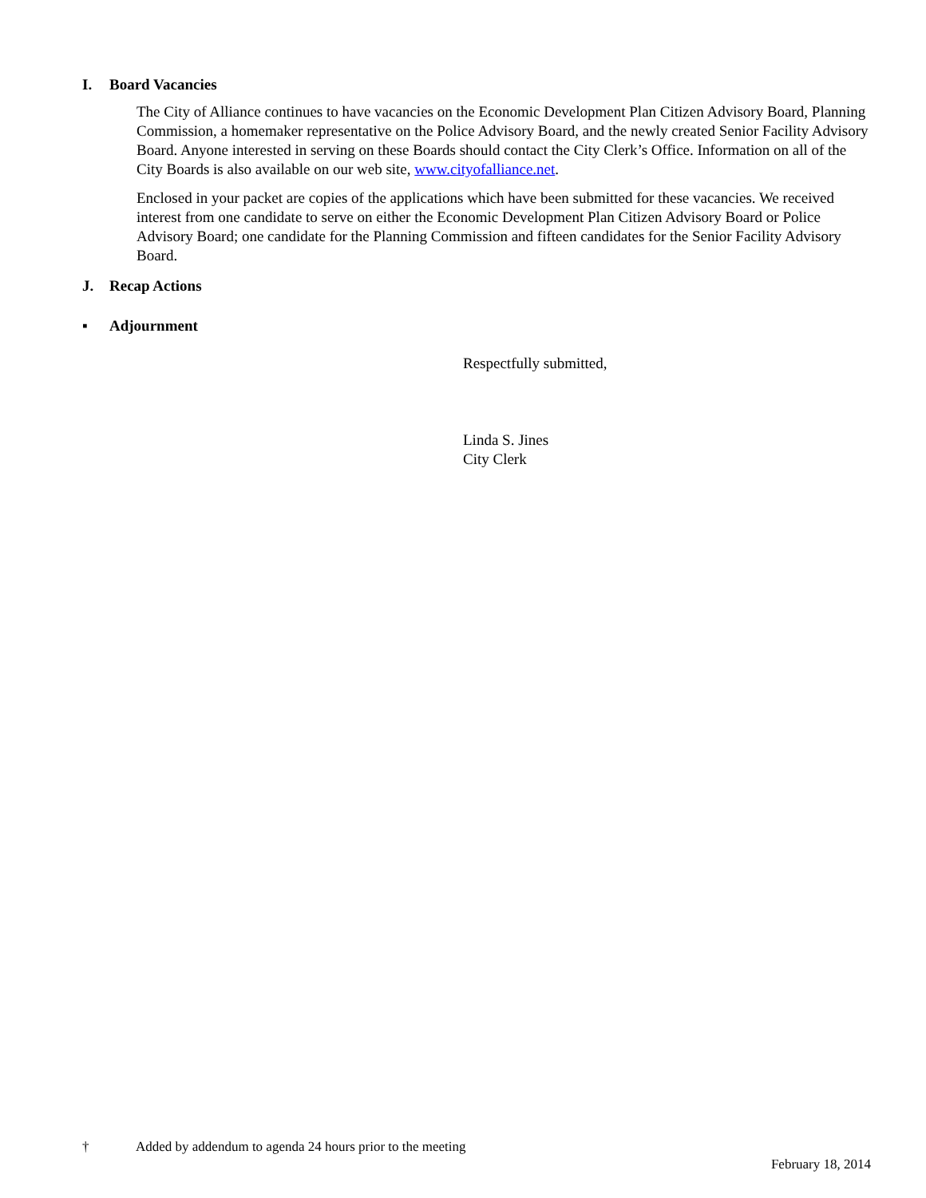I. Board Vacancies
The City of Alliance continues to have vacancies on the Economic Development Plan Citizen Advisory Board, Planning Commission, a homemaker representative on the Police Advisory Board, and the newly created Senior Facility Advisory Board. Anyone interested in serving on these Boards should contact the City Clerk’s Office. Information on all of the City Boards is also available on our web site, www.cityofalliance.net.
Enclosed in your packet are copies of the applications which have been submitted for these vacancies. We received interest from one candidate to serve on either the Economic Development Plan Citizen Advisory Board or Police Advisory Board; one candidate for the Planning Commission and fifteen candidates for the Senior Facility Advisory Board.
J. Recap Actions
▪ Adjournment
Respectfully submitted,
Linda S. Jines
City Clerk
† Added by addendum to agenda 24 hours prior to the meeting
February 18, 2014